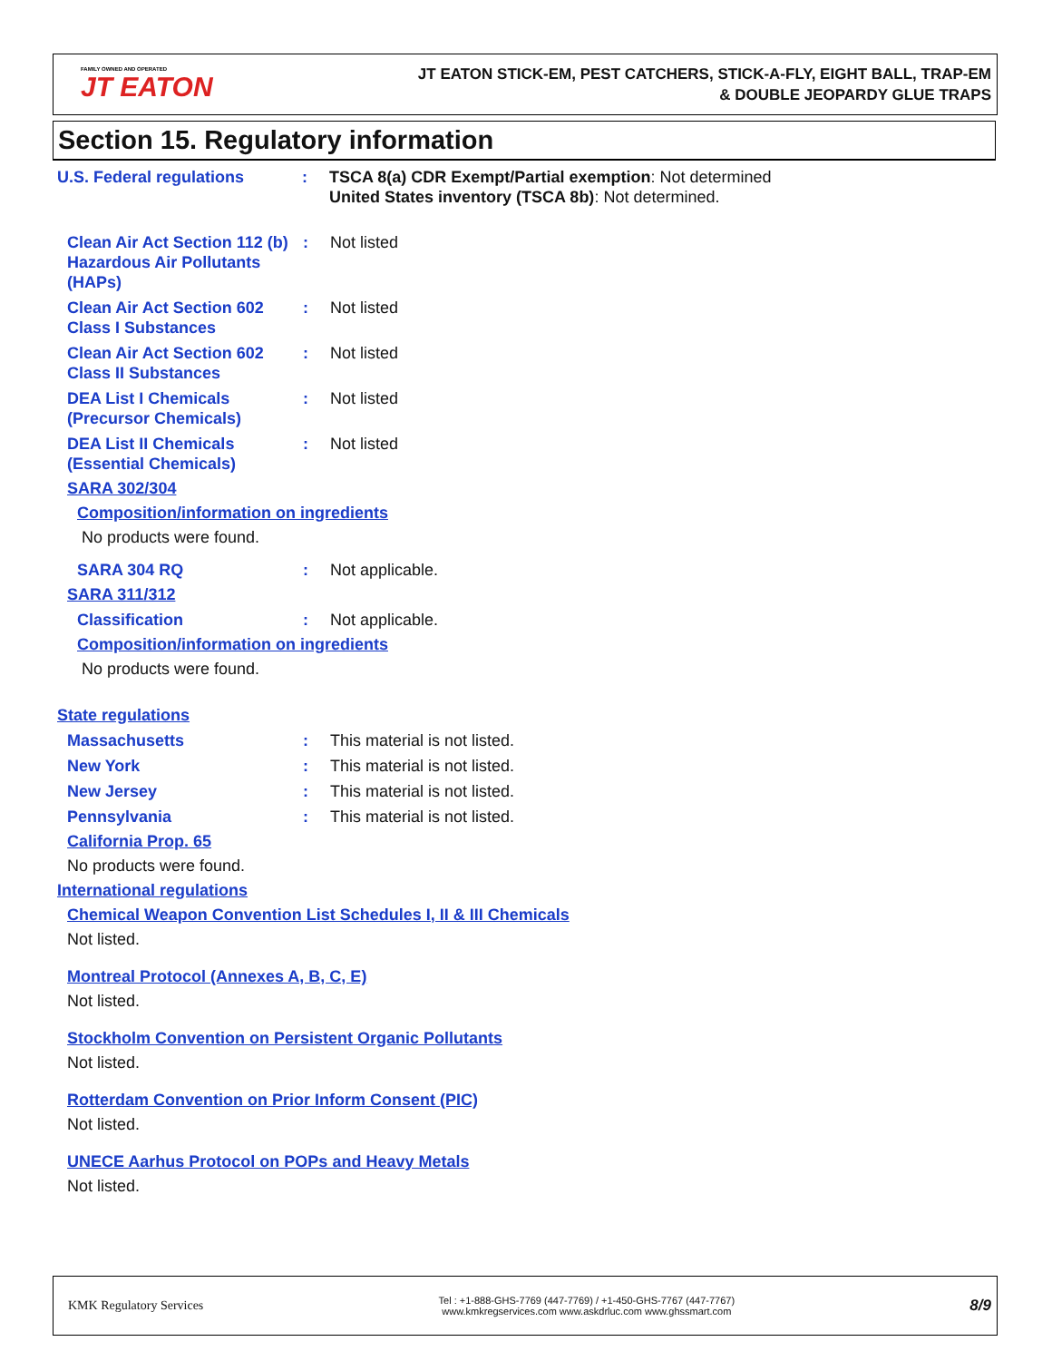FAMILY OWNED AND OPERATED
JT EATON
JT EATON STICK-EM, PEST CATCHERS, STICK-A-FLY, EIGHT BALL, TRAP-EM
& DOUBLE JEOPARDY GLUE TRAPS
Section 15. Regulatory information
U.S. Federal regulations : TSCA 8(a) CDR Exempt/Partial exemption: Not determined
United States inventory (TSCA 8b): Not determined.
Clean Air Act Section 112 (b) Hazardous Air Pollutants (HAPs)
: Not listed
Clean Air Act Section 602 Class I Substances
: Not listed
Clean Air Act Section 602 Class II Substances
: Not listed
DEA List I Chemicals (Precursor Chemicals)
: Not listed
DEA List II Chemicals (Essential Chemicals)
: Not listed
SARA 302/304
Composition/information on ingredients
No products were found.
SARA 304 RQ : Not applicable.
SARA 311/312
Classification : Not applicable.
Composition/information on ingredients
No products were found.
State regulations
Massachusetts : This material is not listed.
New York : This material is not listed.
New Jersey : This material is not listed.
Pennsylvania : This material is not listed.
California Prop. 65
No products were found.
International regulations
Chemical Weapon Convention List Schedules I, II & III Chemicals
Not listed.
Montreal Protocol (Annexes A, B, C, E)
Not listed.
Stockholm Convention on Persistent Organic Pollutants
Not listed.
Rotterdam Convention on Prior Inform Consent (PIC)
Not listed.
UNECE Aarhus Protocol on POPs and Heavy Metals
Not listed.
KMK Regulatory Services
Tel : +1-888-GHS-7769 (447-7769) / +1-450-GHS-7767 (447-7767)
www.kmkregservices.com www.askdrluc.com www.ghssmart.com
8/9